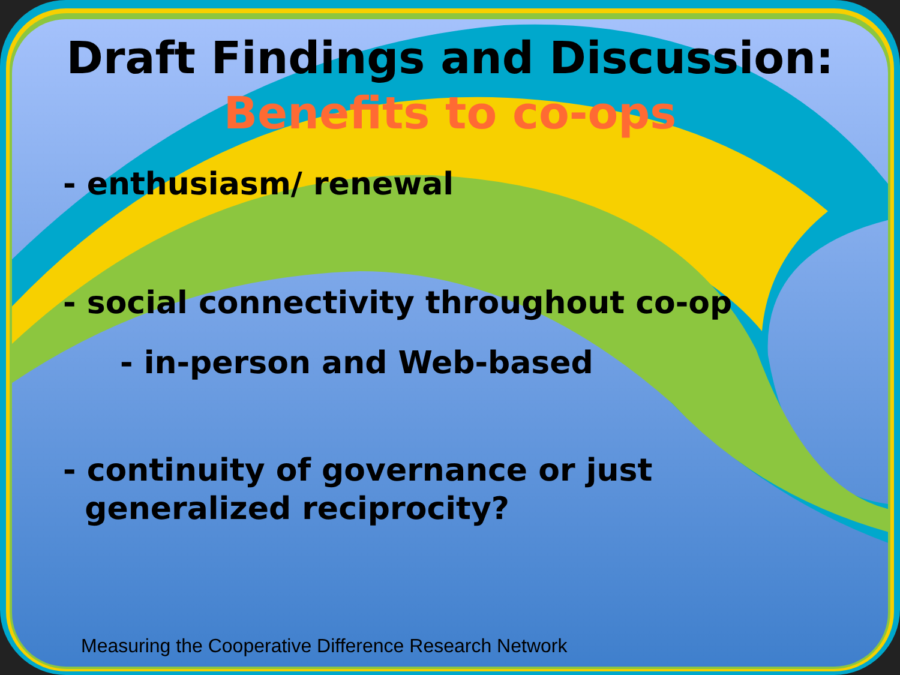Draft Findings and Discussion:
Benefits to co-ops
- enthusiasm/ renewal
- social connectivity throughout co-op
- in-person and Web-based
- continuity of governance or just
generalized reciprocity?
Measuring the Cooperative Difference Research Network